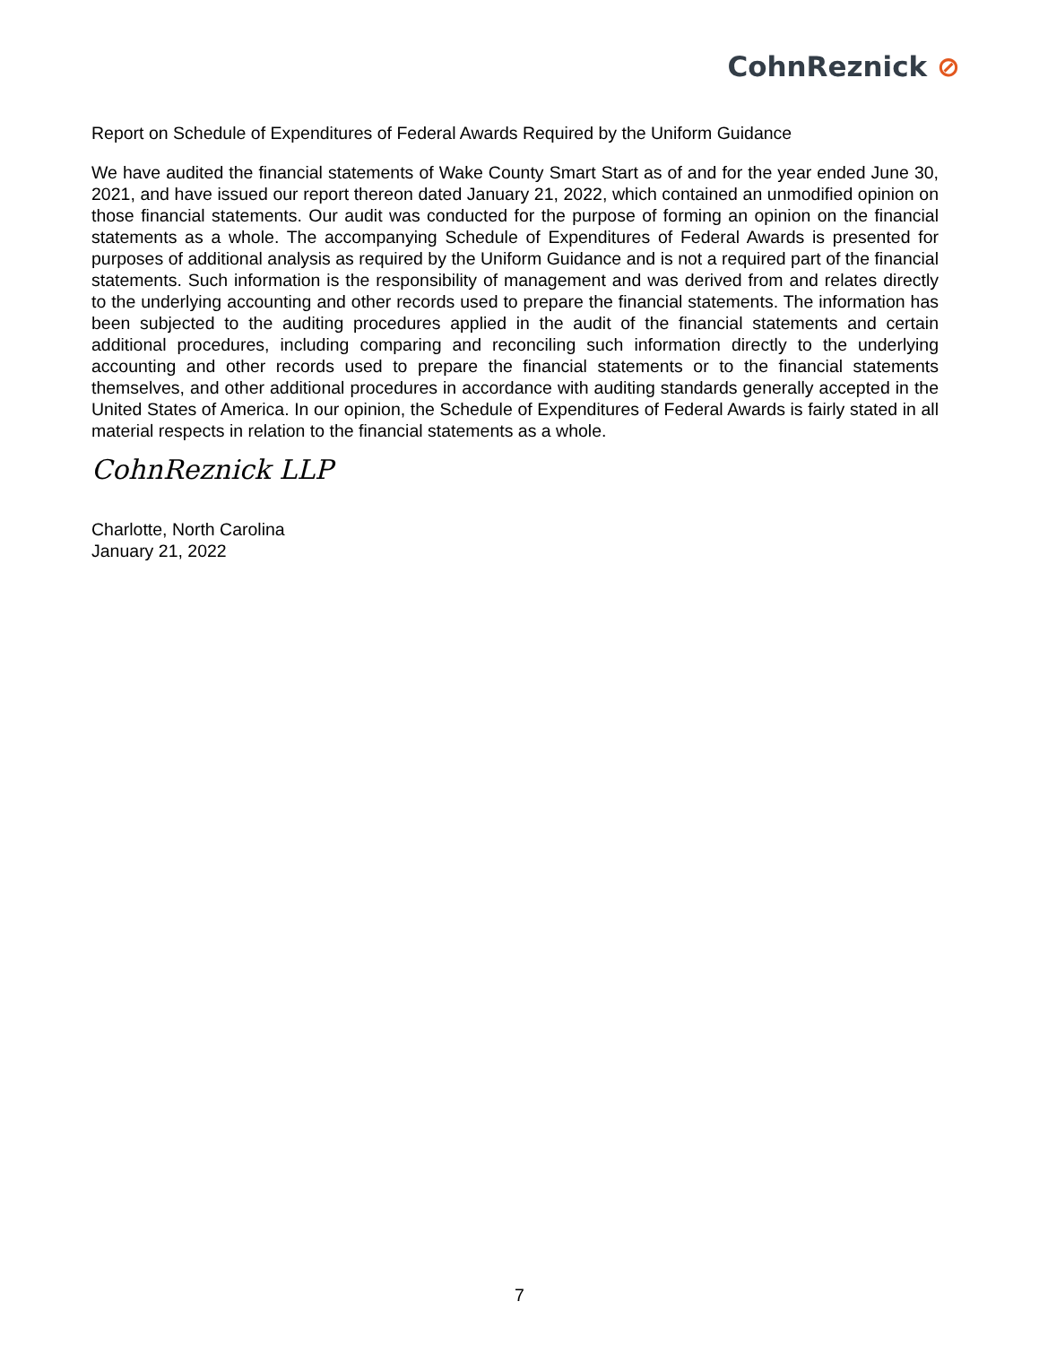CohnReznick ⊘
Report on Schedule of Expenditures of Federal Awards Required by the Uniform Guidance
We have audited the financial statements of Wake County Smart Start as of and for the year ended June 30, 2021, and have issued our report thereon dated January 21, 2022, which contained an unmodified opinion on those financial statements. Our audit was conducted for the purpose of forming an opinion on the financial statements as a whole. The accompanying Schedule of Expenditures of Federal Awards is presented for purposes of additional analysis as required by the Uniform Guidance and is not a required part of the financial statements. Such information is the responsibility of management and was derived from and relates directly to the underlying accounting and other records used to prepare the financial statements. The information has been subjected to the auditing procedures applied in the audit of the financial statements and certain additional procedures, including comparing and reconciling such information directly to the underlying accounting and other records used to prepare the financial statements or to the financial statements themselves, and other additional procedures in accordance with auditing standards generally accepted in the United States of America. In our opinion, the Schedule of Expenditures of Federal Awards is fairly stated in all material respects in relation to the financial statements as a whole.
CohnReznick LLP
Charlotte, North Carolina
January 21, 2022
7